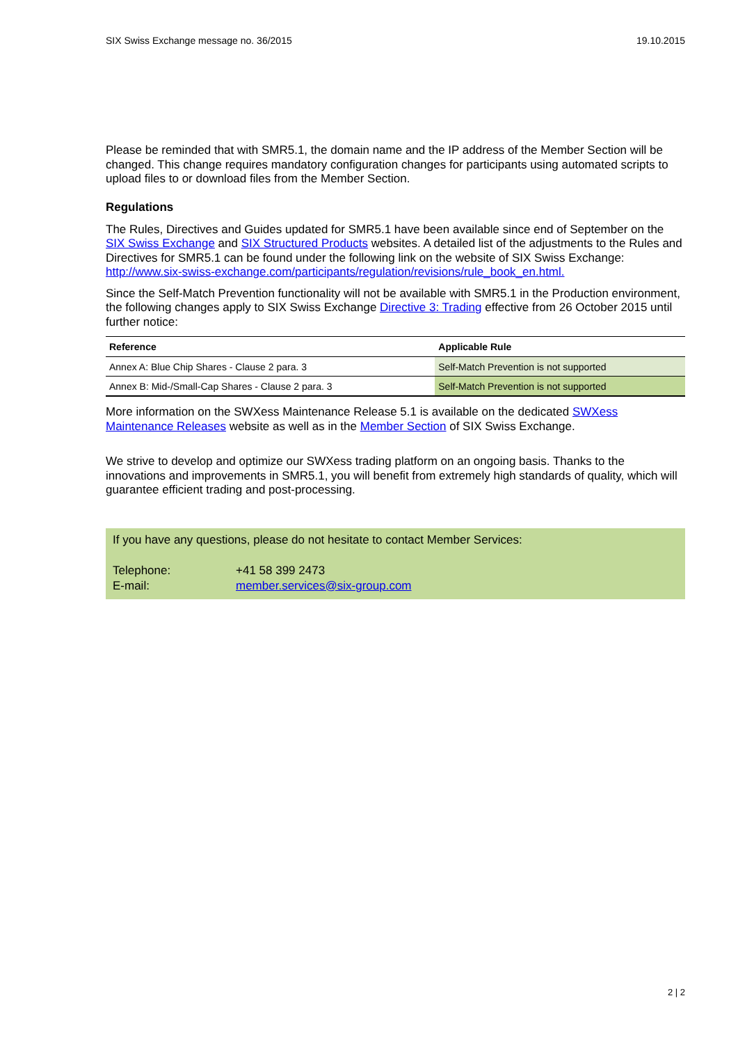SIX Swiss Exchange message no. 36/2015 19.10.2015
Please be reminded that with SMR5.1, the domain name and the IP address of the Member Section will be changed. This change requires mandatory configuration changes for participants using automated scripts to upload files to or download files from the Member Section.
Regulations
The Rules, Directives and Guides updated for SMR5.1 have been available since end of September on the SIX Swiss Exchange and SIX Structured Products websites. A detailed list of the adjustments to the Rules and Directives for SMR5.1 can be found under the following link on the website of SIX Swiss Exchange: http://www.six-swiss-exchange.com/participants/regulation/revisions/rule_book_en.html.
Since the Self-Match Prevention functionality will not be available with SMR5.1 in the Production environment, the following changes apply to SIX Swiss Exchange Directive 3: Trading effective from 26 October 2015 until further notice:
| Reference | Applicable Rule |
| --- | --- |
| Annex A: Blue Chip Shares - Clause 2 para. 3 | Self-Match Prevention is not supported |
| Annex B: Mid-/Small-Cap Shares - Clause 2 para. 3 | Self-Match Prevention is not supported |
More information on the SWXess Maintenance Release 5.1 is available on the dedicated SWXess Maintenance Releases website as well as in the Member Section of SIX Swiss Exchange.
We strive to develop and optimize our SWXess trading platform on an ongoing basis. Thanks to the innovations and improvements in SMR5.1, you will benefit from extremely high standards of quality, which will guarantee efficient trading and post-processing.
If you have any questions, please do not hesitate to contact Member Services:
Telephone: +41 58 399 2473
E-mail: member.services@six-group.com
2 | 2